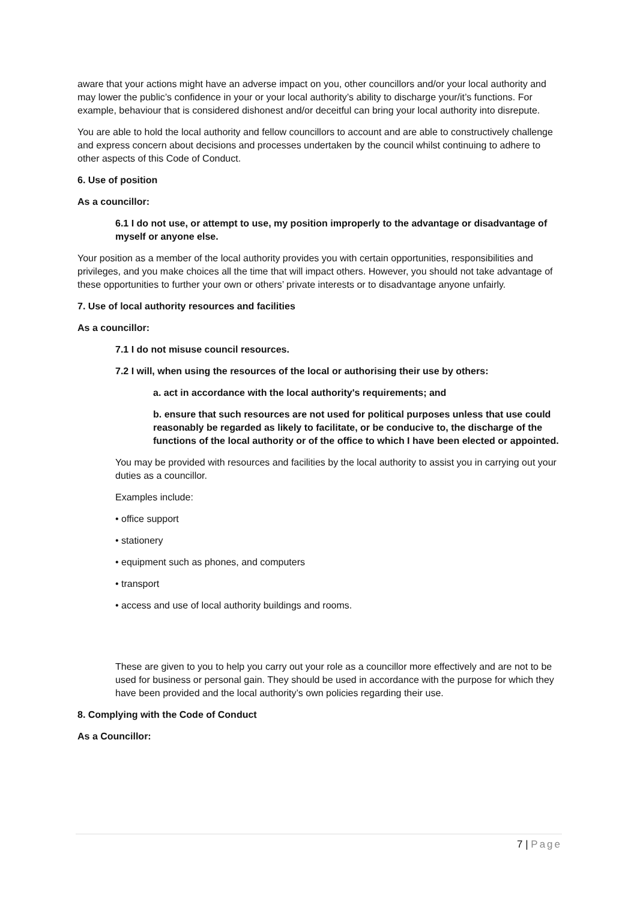aware that your actions might have an adverse impact on you, other councillors and/or your local authority and may lower the public’s confidence in your or your local authority’s ability to discharge your/it’s functions. For example, behaviour that is considered dishonest and/or deceitful can bring your local authority into disrepute.
You are able to hold the local authority and fellow councillors to account and are able to constructively challenge and express concern about decisions and processes undertaken by the council whilst continuing to adhere to other aspects of this Code of Conduct.
6. Use of position
As a councillor:
6.1 I do not use, or attempt to use, my position improperly to the advantage or disadvantage of myself or anyone else.
Your position as a member of the local authority provides you with certain opportunities, responsibilities and privileges, and you make choices all the time that will impact others. However, you should not take advantage of these opportunities to further your own or others’ private interests or to disadvantage anyone unfairly.
7. Use of local authority resources and facilities
As a councillor:
7.1 I do not misuse council resources.
7.2 I will, when using the resources of the local or authorising their use by others:
a. act in accordance with the local authority's requirements; and
b. ensure that such resources are not used for political purposes unless that use could reasonably be regarded as likely to facilitate, or be conducive to, the discharge of the functions of the local authority or of the office to which I have been elected or appointed.
You may be provided with resources and facilities by the local authority to assist you in carrying out your duties as a councillor.
Examples include:
• office support
• stationery
• equipment such as phones, and computers
• transport
• access and use of local authority buildings and rooms.
These are given to you to help you carry out your role as a councillor more effectively and are not to be used for business or personal gain. They should be used in accordance with the purpose for which they have been provided and the local authority’s own policies regarding their use.
8. Complying with the Code of Conduct
As a Councillor:
7 | Page